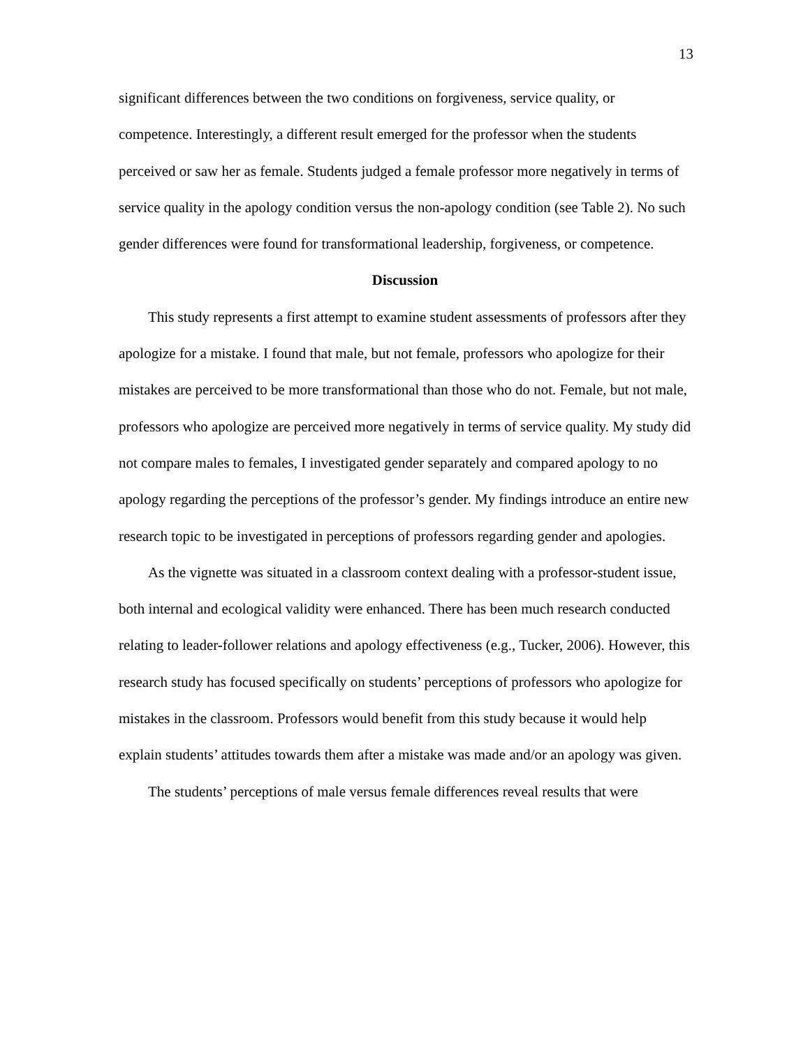13
significant differences between the two conditions on forgiveness, service quality, or competence. Interestingly, a different result emerged for the professor when the students perceived or saw her as female. Students judged a female professor more negatively in terms of service quality in the apology condition versus the non-apology condition (see Table 2). No such gender differences were found for transformational leadership, forgiveness, or competence.
Discussion
This study represents a first attempt to examine student assessments of professors after they apologize for a mistake. I found that male, but not female, professors who apologize for their mistakes are perceived to be more transformational than those who do not. Female, but not male, professors who apologize are perceived more negatively in terms of service quality. My study did not compare males to females, I investigated gender separately and compared apology to no apology regarding the perceptions of the professor’s gender. My findings introduce an entire new research topic to be investigated in perceptions of professors regarding gender and apologies.
As the vignette was situated in a classroom context dealing with a professor-student issue, both internal and ecological validity were enhanced. There has been much research conducted relating to leader-follower relations and apology effectiveness (e.g., Tucker, 2006). However, this research study has focused specifically on students’ perceptions of professors who apologize for mistakes in the classroom. Professors would benefit from this study because it would help explain students’ attitudes towards them after a mistake was made and/or an apology was given.
The students’ perceptions of male versus female differences reveal results that were